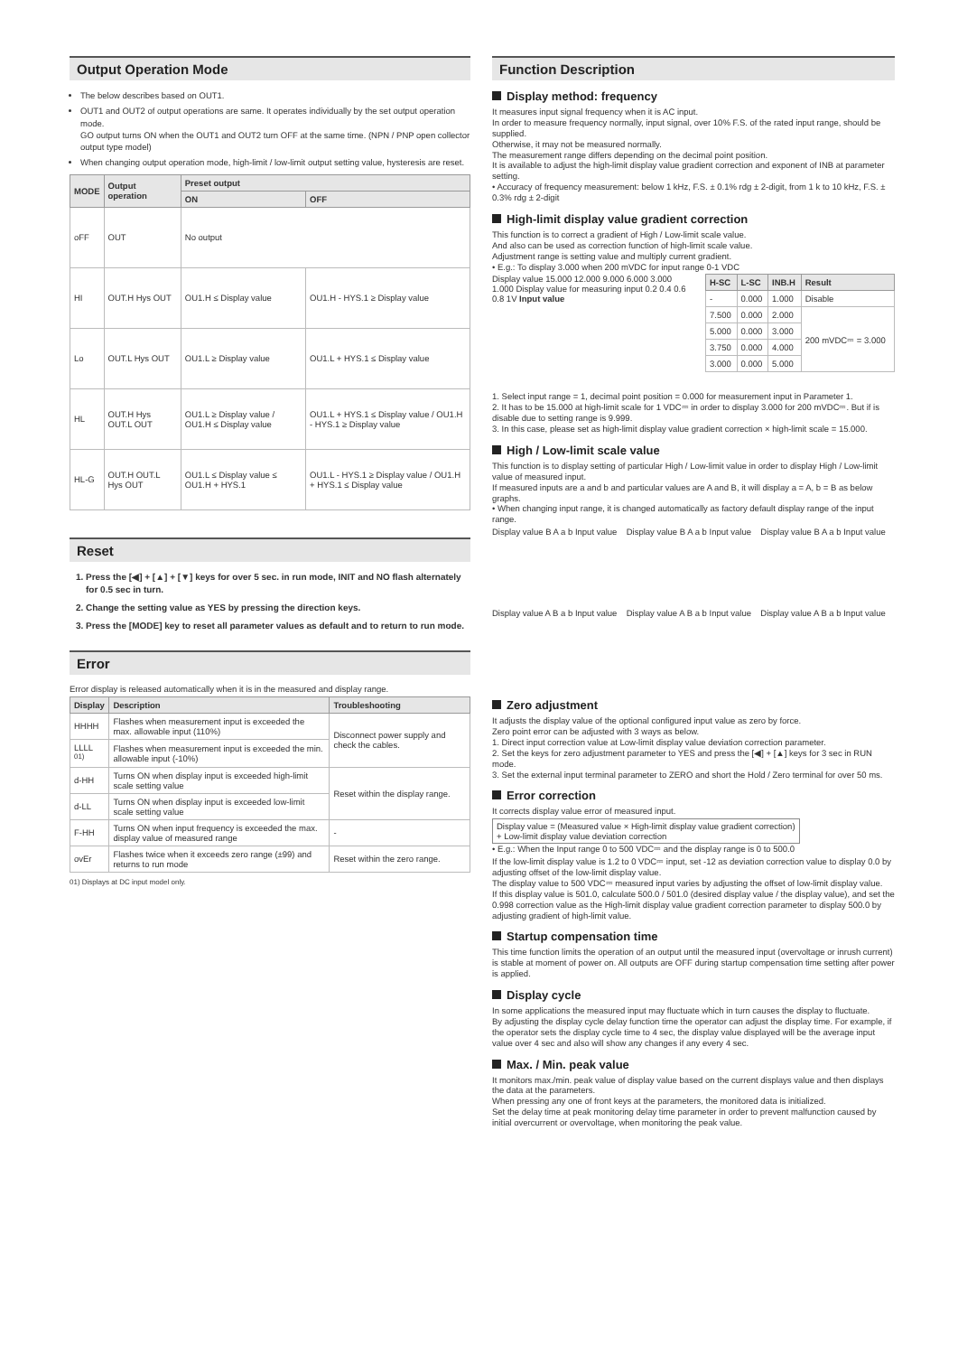Output Operation Mode
The below describes based on OUT1.
OUT1 and OUT2 of output operations are same. It operates individually by the set output operation mode.
GO output turns ON when the OUT1 and OUT2 turn OFF at the same time. (NPN / PNP open collector output type model)
When changing output operation mode, high-limit / low-limit output setting value, hysteresis are reset.
| MODE | Output operation | Preset output | |
| --- | --- | --- | --- |
| | | ON | OFF |
| oFF | OUT | No output | |
| HI | OUT.H Hys OUT | OU1.H ≤ Display value | OU1.H - HYS.1 ≥ Display value |
| Lo | OUT.L Hys OUT | OU1.L ≥ Display value | OU1.L + HYS.1 ≤ Display value |
| HL | OUT.H Hys OUT.L OUT | OU1.L ≥ Display value / OU1.H ≤ Display value | OU1.L + HYS.1 ≤ Display value / OU1.H - HYS.1 ≥ Display value |
| HL-G | OUT.H OUT.L Hys OUT | OU1.L ≤ Display value ≤ OU1.H + HYS.1 | OU1.L - HYS.1 ≥ Display value / OU1.H + HYS.1 ≤ Display value |
Reset
1. Press the [◀] + [▲] + [▼] keys for over 5 sec. in run mode, INIT and NO flash alternately for 0.5 sec in turn.
2. Change the setting value as YES by pressing the direction keys.
3. Press the [MODE] key to reset all parameter values as default and to return to run mode.
Error
Error display is released automatically when it is in the measured and display range.
| Display | Description | Troubleshooting |
| --- | --- | --- |
| HHHH | Flashes when measurement input is exceeded the max. allowable input (110%) | Disconnect power supply and check the cables. |
| LLLL <sup>01)</sup> | Flashes when measurement input is exceeded the min. allowable input (-10%) | |
| d-HH | Turns ON when display input is exceeded high-limit scale setting value | Reset within the display range. |
| d-LL | Turns ON when display input is exceeded low-limit scale setting value | |
| F-HH | Turns ON when input frequency is exceeded the max. display value of measured range | - |
| ovEr | Flashes twice when it exceeds zero range (±99) and returns to run mode | Reset within the zero range. |
01) Displays at DC input model only.
Function Description
Display method: frequency
It measures input signal frequency when it is AC input.
In order to measure frequency normally, input signal, over 10% F.S. of the rated input range, should be supplied.
Otherwise, it may not be measured normally.
The measurement range differs depending on the decimal point position.
It is available to adjust the high-limit display value gradient correction and exponent of INB at parameter setting.
• Accuracy of frequency measurement: below 1 kHz, F.S. ± 0.1% rdg ± 2-digit, from 1 k to 10 kHz, F.S. ± 0.3% rdg ± 2-digit
High-limit display value gradient correction
This function is to correct a gradient of High / Low-limit scale value.
And also can be used as correction function of high-limit scale value.
Adjustment range is setting value and multiply current gradient.
• E.g.: To display 3.000 when 200 mVDC for input range 0-1 VDC
| H-SC | L-SC | INB.H | Result |
| --- | --- | --- | --- |
| - | 0.000 | 1.000 | Disable |
| 7.500 | 0.000 | 2.000 | 200 mVDC⎓ = 3.000 |
| 5.000 | 0.000 | 3.000 | |
| 3.750 | 0.000 | 4.000 | |
| 3.000 | 0.000 | 5.000 | |
Display value 15.000 12.000 9.000 6.000 3.000 1.000 Display value for measuring input 0.2 0.4 0.6 0.8 1V Input value
1. Select input range = 1, decimal point position = 0.000 for measurement input in Parameter 1.
2. It has to be 15.000 at high-limit scale for 1 VDC⎓ in order to display 3.000 for 200 mVDC⎓. But if is disable due to setting range is 9.999.
3. In this case, please set as high-limit display value gradient correction × high-limit scale = 15.000.
High / Low-limit scale value
This function is to display setting of particular High / Low-limit value in order to display High / Low-limit value of measured input.
If measured inputs are a and b and particular values are A and B, it will display a = A, b = B as below graphs.
• When changing input range, it is changed automatically as factory default display range of the input range.
Display value B A a b Input value
Display value B A a b Input value
Display value B A a b Input value
Display value A B a b Input value
Display value A B a b Input value
Display value A B a b Input value
Zero adjustment
It adjusts the display value of the optional configured input value as zero by force.
Zero point error can be adjusted with 3 ways as below.
1. Direct input correction value at Low-limit display value deviation correction parameter.
2. Set the keys for zero adjustment parameter to YES and press the [◀] + [▲] keys for 3 sec in RUN mode.
3. Set the external input terminal parameter to ZERO and short the Hold / Zero terminal for over 50 ms.
Error correction
It corrects display value error of measured input.
Display value = (Measured value × High-limit display value gradient correction)
+ Low-limit display value deviation correction
• E.g.: When the Input range 0 to 500 VDC⎓ and the display range is 0 to 500.0
If the low-limit display value is 1.2 to 0 VDC⎓ input, set -12 as deviation correction value to display 0.0 by adjusting offset of the low-limit display value.
The display value to 500 VDC⎓ measured input varies by adjusting the offset of low-limit display value.
If this display value is 501.0, calculate 500.0 / 501.0 (desired display value / the display value), and set the 0.998 correction value as the High-limit display value gradient correction parameter to display 500.0 by adjusting gradient of high-limit value.
Startup compensation time
This time function limits the operation of an output until the measured input (overvoltage or inrush current) is stable at moment of power on. All outputs are OFF during startup compensation time setting after power is applied.
Display cycle
In some applications the measured input may fluctuate which in turn causes the display to fluctuate.
By adjusting the display cycle delay function time the operator can adjust the display time. For example, if the operator sets the display cycle time to 4 sec, the display value displayed will be the average input value over 4 sec and also will show any changes if any every 4 sec.
Max. / Min. peak value
It monitors max./min. peak value of display value based on the current displays value and then displays the data at the parameters.
When pressing any one of front keys at the parameters, the monitored data is initialized.
Set the delay time at peak monitoring delay time parameter in order to prevent malfunction caused by initial overcurrent or overvoltage, when monitoring the peak value.